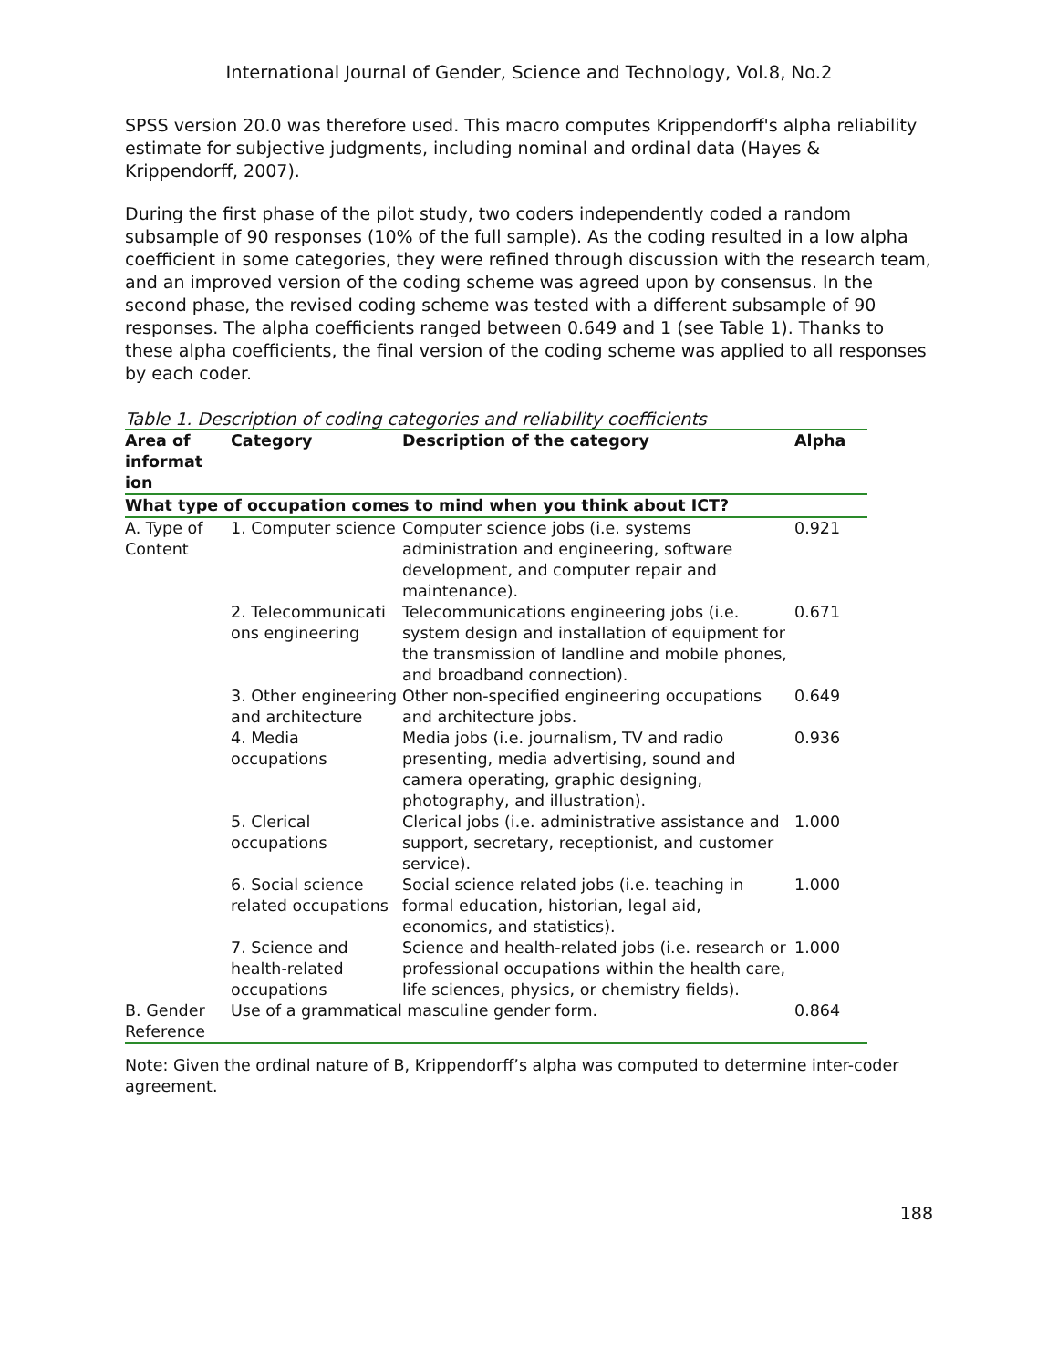International Journal of Gender, Science and Technology, Vol.8, No.2
SPSS version 20.0 was therefore used. This macro computes Krippendorff's alpha reliability estimate for subjective judgments, including nominal and ordinal data (Hayes & Krippendorff, 2007).
During the first phase of the pilot study, two coders independently coded a random subsample of 90 responses (10% of the full sample). As the coding resulted in a low alpha coefficient in some categories, they were refined through discussion with the research team, and an improved version of the coding scheme was agreed upon by consensus. In the second phase, the revised coding scheme was tested with a different subsample of 90 responses. The alpha coefficients ranged between 0.649 and 1 (see Table 1). Thanks to these alpha coefficients, the final version of the coding scheme was applied to all responses by each coder.
Table 1. Description of coding categories and reliability coefficients
| Area of informat ion | Category | Description of the category | Alpha |
| --- | --- | --- | --- |
| What type of occupation comes to mind when you think about ICT? | | | |
| A. Type of Content | 1. Computer science | Computer science jobs (i.e. systems administration and engineering, software development, and computer repair and maintenance). | 0.921 |
| | 2. Telecommunicati ons engineering | Telecommunications engineering jobs (i.e. system design and installation of equipment for the transmission of landline and mobile phones, and broadband connection). | 0.671 |
| | 3. Other engineering and architecture | Other non-specified engineering occupations and architecture jobs. | 0.649 |
| | 4. Media occupations | Media jobs (i.e. journalism, TV and radio presenting, media advertising, sound and camera operating, graphic designing, photography, and illustration). | 0.936 |
| | 5. Clerical occupations | Clerical jobs (i.e. administrative assistance and support, secretary, receptionist, and customer service). | 1.000 |
| | 6. Social science related occupations | Social science related jobs (i.e. teaching in formal education, historian, legal aid, economics, and statistics). | 1.000 |
| | 7. Science and health-related occupations | Science and health-related jobs (i.e. research or professional occupations within the health care, life sciences, physics, or chemistry fields). | 1.000 |
| B. Gender Reference | Use of a grammatical masculine gender form. | | 0.864 |
Note: Given the ordinal nature of B, Krippendorff’s alpha was computed to determine inter-coder agreement.
188